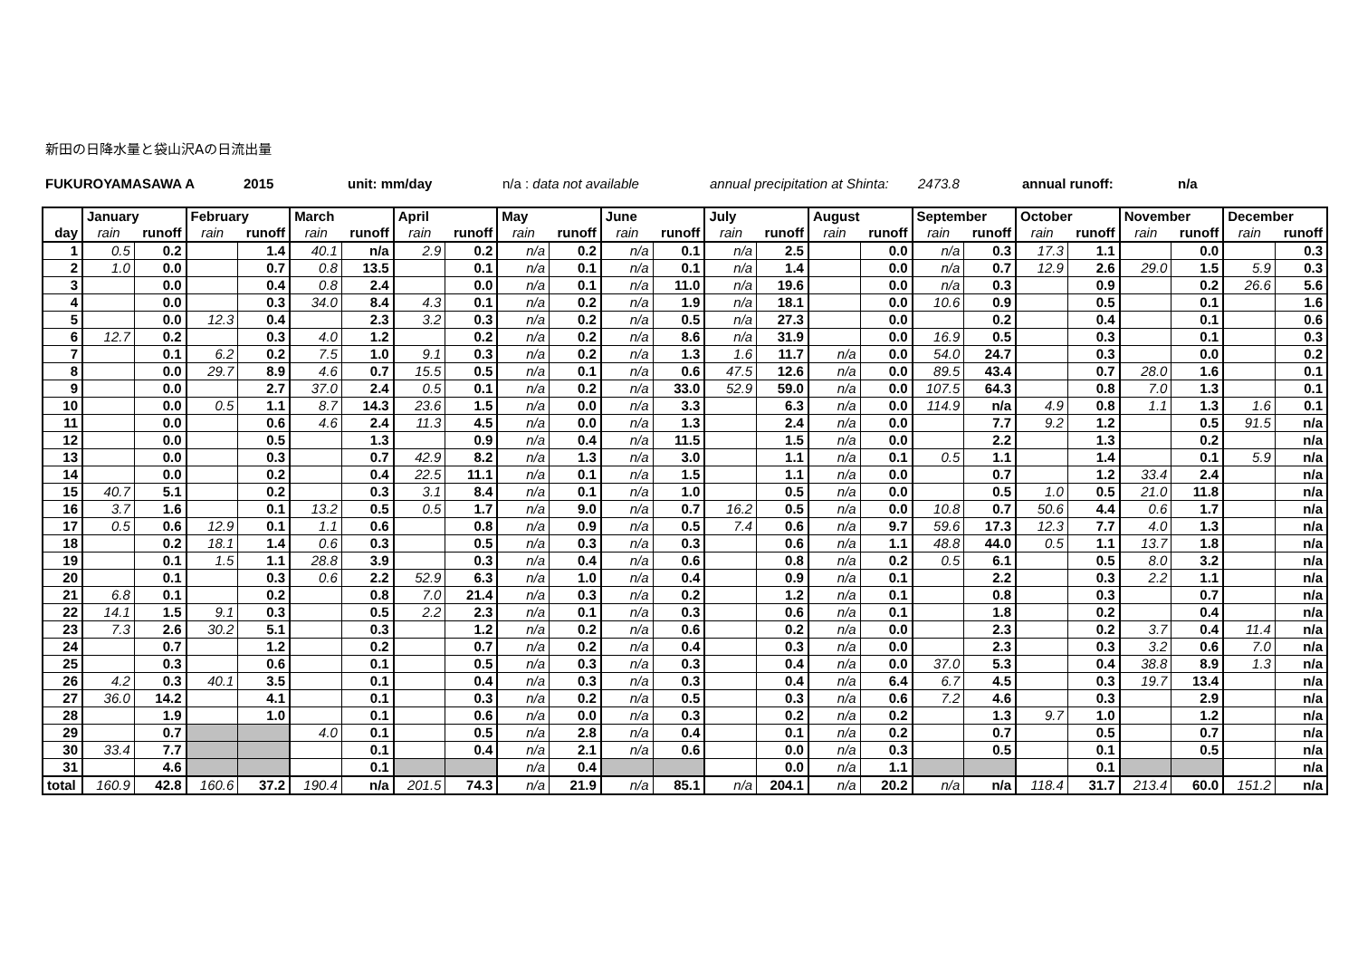新田の日降水量と袋山沢Aの日流出量
FUKUROYAMASAWA A 2015 unit: mm/day n/a : data not available annual precipitation at Shinta: 2473.8 annual runoff: n/a
| | January | | February | | March | | April | | May | | June | | July | | August | | September | | October | | November | | December | |
| --- | --- | --- | --- | --- | --- | --- | --- | --- | --- | --- | --- | --- | --- | --- | --- | --- | --- | --- | --- | --- | --- | --- | --- | --- |
| day | rain | runoff | rain | runoff | rain | runoff | rain | runoff | rain | runoff | rain | runoff | rain | runoff | rain | runoff | rain | runoff | rain | runoff | rain | runoff | rain | runoff |
| 1 | 0.5 | 0.2 | | 1.4 | 40.1 | n/a | 2.9 | 0.2 | n/a | 0.2 | n/a | 0.1 | n/a | 2.5 | | 0.0 | n/a | 0.3 | 17.3 | 1.1 | | 0.0 | | 0.3 |
| 2 | 1.0 | 0.0 | | 0.7 | 0.8 | 13.5 | | 0.1 | n/a | 0.1 | n/a | 0.1 | n/a | 1.4 | | 0.0 | n/a | 0.7 | 12.9 | 2.6 | 29.0 | 1.5 | 5.9 | 0.3 |
| 3 | | 0.0 | | 0.4 | 0.8 | 2.4 | | 0.0 | n/a | 0.1 | n/a | 11.0 | n/a | 19.6 | | 0.0 | n/a | 0.3 | | 0.9 | | 0.2 | 26.6 | 5.6 |
| 4 | | 0.0 | | 0.3 | 34.0 | 8.4 | 4.3 | 0.1 | n/a | 0.2 | n/a | 1.9 | n/a | 18.1 | | 0.0 | 10.6 | 0.9 | | 0.5 | | 0.1 | | 1.6 |
| 5 | | 0.0 | 12.3 | 0.4 | | 2.3 | 3.2 | 0.3 | n/a | 0.2 | n/a | 0.5 | n/a | 27.3 | | 0.0 | | 0.2 | | 0.4 | | 0.1 | | 0.6 |
| 6 | 12.7 | 0.2 | | 0.3 | 4.0 | 1.2 | | 0.2 | n/a | 0.2 | n/a | 8.6 | n/a | 31.9 | | 0.0 | 16.9 | 0.5 | | 0.3 | | 0.1 | | 0.3 |
| 7 | | 0.1 | 6.2 | 0.2 | 7.5 | 1.0 | 9.1 | 0.3 | n/a | 0.2 | n/a | 1.3 | 1.6 | 11.7 | n/a | 0.0 | 54.0 | 24.7 | | 0.3 | | 0.0 | | 0.2 |
| 8 | | 0.0 | 29.7 | 8.9 | 4.6 | 0.7 | 15.5 | 0.5 | n/a | 0.1 | n/a | 0.6 | 47.5 | 12.6 | n/a | 0.0 | 89.5 | 43.4 | | 0.7 | 28.0 | 1.6 | | 0.1 |
| 9 | | 0.0 | | 2.7 | 37.0 | 2.4 | 0.5 | 0.1 | n/a | 0.2 | n/a | 33.0 | 52.9 | 59.0 | n/a | 0.0 | 107.5 | 64.3 | | 0.8 | 7.0 | 1.3 | | 0.1 |
| 10 | | 0.0 | 0.5 | 1.1 | 8.7 | 14.3 | 23.6 | 1.5 | n/a | 0.0 | n/a | 3.3 | | 6.3 | n/a | 0.0 | 114.9 | n/a | 4.9 | 0.8 | 1.1 | 1.3 | 1.6 | 0.1 |
| 11 | | 0.0 | | 0.6 | 4.6 | 2.4 | 11.3 | 4.5 | n/a | 0.0 | n/a | 1.3 | | 2.4 | n/a | 0.0 | | 7.7 | 9.2 | 1.2 | | 0.5 | 91.5 | n/a |
| 12 | | 0.0 | | 0.5 | | 1.3 | | 0.9 | n/a | 0.4 | n/a | 11.5 | | 1.5 | n/a | 0.0 | | 2.2 | | 1.3 | | 0.2 | | n/a |
| 13 | | 0.0 | | 0.3 | | 0.7 | 42.9 | 8.2 | n/a | 1.3 | n/a | 3.0 | | 1.1 | n/a | 0.1 | 0.5 | 1.1 | | 1.4 | | 0.1 | 5.9 | n/a |
| 14 | | 0.0 | | 0.2 | | 0.4 | 22.5 | 11.1 | n/a | 0.1 | n/a | 1.5 | | 1.1 | n/a | 0.0 | | 0.7 | | 1.2 | 33.4 | 2.4 | | n/a |
| 15 | 40.7 | 5.1 | | 0.2 | | 0.3 | 3.1 | 8.4 | n/a | 0.1 | n/a | 1.0 | | 0.5 | n/a | 0.0 | | 0.5 | 1.0 | 0.5 | 21.0 | 11.8 | | n/a |
| 16 | 3.7 | 1.6 | | 0.1 | 13.2 | 0.5 | 0.5 | 1.7 | n/a | 9.0 | n/a | 0.7 | 16.2 | 0.5 | n/a | 0.0 | 10.8 | 0.7 | 50.6 | 4.4 | 0.6 | 1.7 | | n/a |
| 17 | 0.5 | 0.6 | 12.9 | 0.1 | 1.1 | 0.6 | | 0.8 | n/a | 0.9 | n/a | 0.5 | 7.4 | 0.6 | n/a | 9.7 | 59.6 | 17.3 | 12.3 | 7.7 | 4.0 | 1.3 | | n/a |
| 18 | | 0.2 | 18.1 | 1.4 | 0.6 | 0.3 | | 0.5 | n/a | 0.3 | n/a | 0.3 | | 0.6 | n/a | 1.1 | 48.8 | 44.0 | 0.5 | 1.1 | 13.7 | 1.8 | | n/a |
| 19 | | 0.1 | 1.5 | 1.1 | 28.8 | 3.9 | | 0.3 | n/a | 0.4 | n/a | 0.6 | | 0.8 | n/a | 0.2 | 0.5 | 6.1 | | 0.5 | 8.0 | 3.2 | | n/a |
| 20 | | 0.1 | | 0.3 | 0.6 | 2.2 | 52.9 | 6.3 | n/a | 1.0 | n/a | 0.4 | | 0.9 | n/a | 0.1 | | 2.2 | | 0.3 | 2.2 | 1.1 | | n/a |
| 21 | 6.8 | 0.1 | | 0.2 | | 0.8 | 7.0 | 21.4 | n/a | 0.3 | n/a | 0.2 | | 1.2 | n/a | 0.1 | | 0.8 | | 0.3 | | 0.7 | | n/a |
| 22 | 14.1 | 1.5 | 9.1 | 0.3 | | 0.5 | 2.2 | 2.3 | n/a | 0.1 | n/a | 0.3 | | 0.6 | n/a | 0.1 | | 1.8 | | 0.2 | | 0.4 | | n/a |
| 23 | 7.3 | 2.6 | 30.2 | 5.1 | | 0.3 | | 1.2 | n/a | 0.2 | n/a | 0.6 | | 0.2 | n/a | 0.0 | | 2.3 | | 0.2 | 3.7 | 0.4 | 11.4 | n/a |
| 24 | | 0.7 | | 1.2 | | 0.2 | | 0.7 | n/a | 0.2 | n/a | 0.4 | | 0.3 | n/a | 0.0 | | 2.3 | | 0.3 | 3.2 | 0.6 | 7.0 | n/a |
| 25 | | 0.3 | | 0.6 | | 0.1 | | 0.5 | n/a | 0.3 | n/a | 0.3 | | 0.4 | n/a | 0.0 | 37.0 | 5.3 | | 0.4 | 38.8 | 8.9 | 1.3 | n/a |
| 26 | 4.2 | 0.3 | 40.1 | 3.5 | | 0.1 | | 0.4 | n/a | 0.3 | n/a | 0.3 | | 0.4 | n/a | 6.4 | 6.7 | 4.5 | | 0.3 | 19.7 | 13.4 | | n/a |
| 27 | 36.0 | 14.2 | | 4.1 | | 0.1 | | 0.3 | n/a | 0.2 | n/a | 0.5 | | 0.3 | n/a | 0.6 | 7.2 | 4.6 | | 0.3 | | 2.9 | | n/a |
| 28 | | 1.9 | | 1.0 | | 0.1 | | 0.6 | n/a | 0.0 | n/a | 0.3 | | 0.2 | n/a | 0.2 | | 1.3 | 9.7 | 1.0 | | 1.2 | | n/a |
| 29 | | 0.7 | | | 4.0 | 0.1 | | 0.5 | n/a | 2.8 | n/a | 0.4 | | 0.1 | n/a | 0.2 | | 0.7 | | 0.5 | | 0.7 | | n/a |
| 30 | 33.4 | 7.7 | | | | 0.1 | | 0.4 | n/a | 2.1 | n/a | 0.6 | | 0.0 | n/a | 0.3 | | 0.5 | | 0.1 | | 0.5 | | n/a |
| 31 | | 4.6 | | | | 0.1 | | | n/a | 0.4 | | | | 0.0 | n/a | 1.1 | | | | 0.1 | | | | n/a |
| total | 160.9 | 42.8 | 160.6 | 37.2 | 190.4 | n/a | 201.5 | 74.3 | n/a | 21.9 | n/a | 85.1 | n/a | 204.1 | n/a | 20.2 | n/a | n/a | 118.4 | 31.7 | 213.4 | 60.0 | 151.2 | n/a |